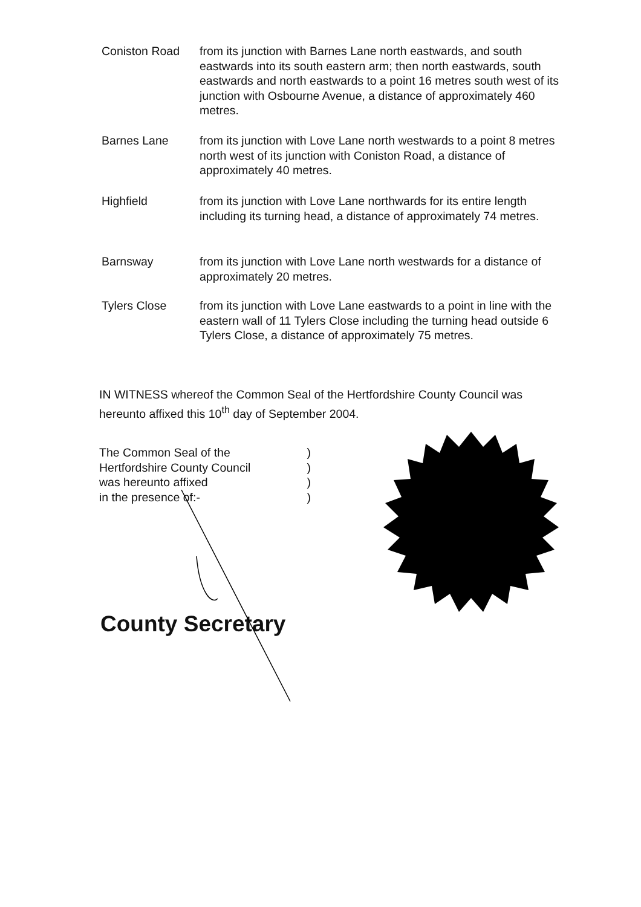Coniston Road from its junction with Barnes Lane north eastwards, and south eastwards into its south eastern arm; then north eastwards, south eastwards and north eastwards to a point 16 metres south west of its junction with Osbourne Avenue, a distance of approximately 460 metres.
Barnes Lane from its junction with Love Lane north westwards to a point 8 metres north west of its junction with Coniston Road, a distance of approximately 40 metres.
Highfield from its junction with Love Lane northwards for its entire length including its turning head, a distance of approximately 74 metres.
Barnsway from its junction with Love Lane north westwards for a distance of approximately 20 metres.
Tylers Close from its junction with Love Lane eastwards to a point in line with the eastern wall of 11 Tylers Close including the turning head outside 6 Tylers Close, a distance of approximately 75 metres.
IN WITNESS whereof the Common Seal of the Hertfordshire County Council was hereunto affixed this 10<sup>th</sup> day of September 2004.
The Common Seal of the)
Hertfordshire County Council)
was hereunto affixed)
in the presence of:-)
County Secretary